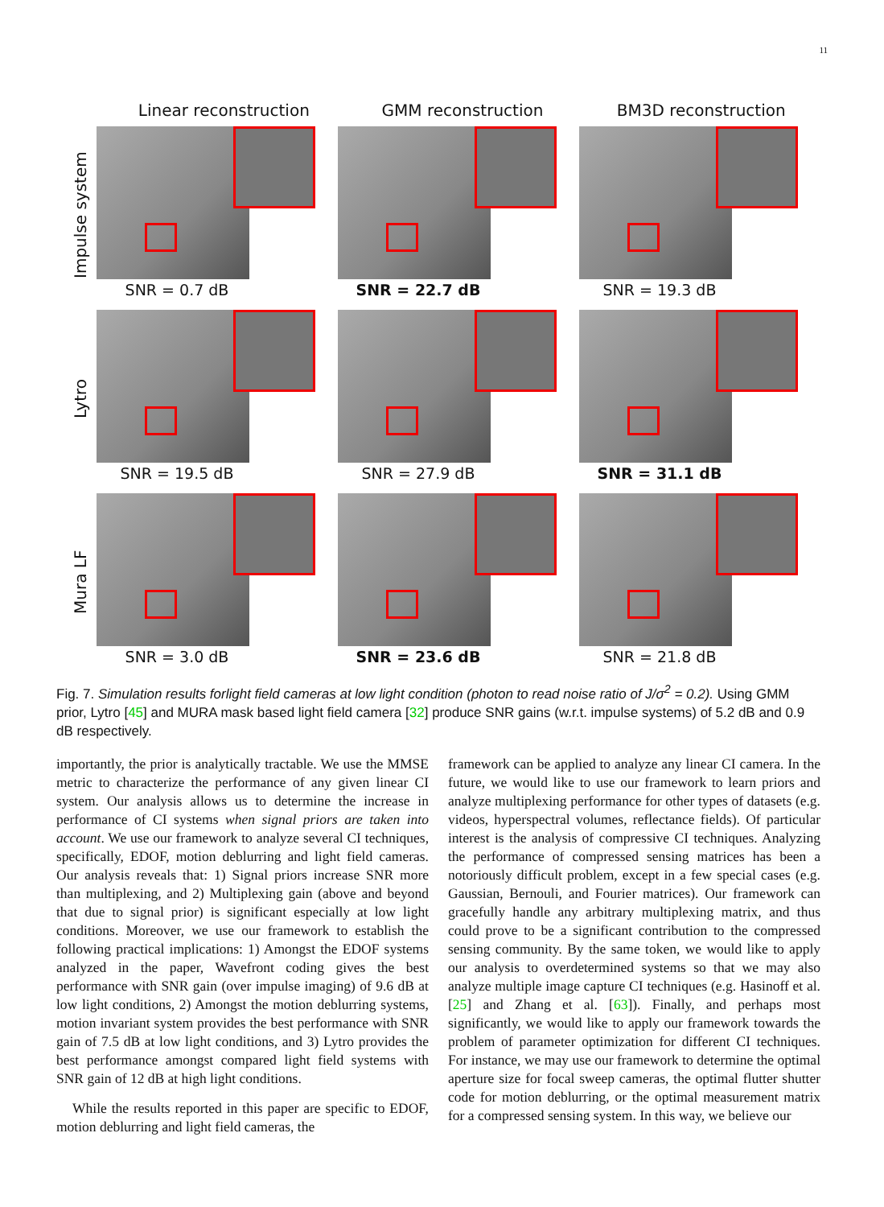11
Linear reconstruction GMM reconstruction BM3D reconstruction
Impulse system
SNR = 0.7 dB SNR = 22.7 dB SNR = 19.3 dB
Lytro
SNR = 19.5 dB SNR = 27.9 dB SNR = 31.1 dB
Mura LF
SNR = 3.0 dB SNR = 23.6 dB SNR = 21.8 dB
Fig. 7. Simulation results forlight field cameras at low light condition (photon to read noise ratio of J/σ<sup>2</sup> = 0.2). Using GMM prior, Lytro [45] and MURA mask based light field camera [32] produce SNR gains (w.r.t. impulse systems) of 5.2 dB and 0.9 dB respectively.
importantly, the prior is analytically tractable. We use the MMSE metric to characterize the performance of any given linear CI system. Our analysis allows us to determine the increase in performance of CI systems when signal priors are taken into account. We use our framework to analyze several CI techniques, specifically, EDOF, motion deblurring and light field cameras. Our analysis reveals that: 1) Signal priors increase SNR more than multiplexing, and 2) Multiplexing gain (above and beyond that due to signal prior) is significant especially at low light conditions. Moreover, we use our framework to establish the following practical implications: 1) Amongst the EDOF systems analyzed in the paper, Wavefront coding gives the best performance with SNR gain (over impulse imaging) of 9.6 dB at low light conditions, 2) Amongst the motion deblurring systems, motion invariant system provides the best performance with SNR gain of 7.5 dB at low light conditions, and 3) Lytro provides the best performance amongst compared light field systems with SNR gain of 12 dB at high light conditions.
While the results reported in this paper are specific to EDOF, motion deblurring and light field cameras, the
framework can be applied to analyze any linear CI camera. In the future, we would like to use our framework to learn priors and analyze multiplexing performance for other types of datasets (e.g. videos, hyperspectral volumes, reflectance fields). Of particular interest is the analysis of compressive CI techniques. Analyzing the performance of compressed sensing matrices has been a notoriously difficult problem, except in a few special cases (e.g. Gaussian, Bernouli, and Fourier matrices). Our framework can gracefully handle any arbitrary multiplexing matrix, and thus could prove to be a significant contribution to the compressed sensing community. By the same token, we would like to apply our analysis to overdetermined systems so that we may also analyze multiple image capture CI techniques (e.g. Hasinoff et al. [25] and Zhang et al. [63]). Finally, and perhaps most significantly, we would like to apply our framework towards the problem of parameter optimization for different CI techniques. For instance, we may use our framework to determine the optimal aperture size for focal sweep cameras, the optimal flutter shutter code for motion deblurring, or the optimal measurement matrix for a compressed sensing system. In this way, we believe our